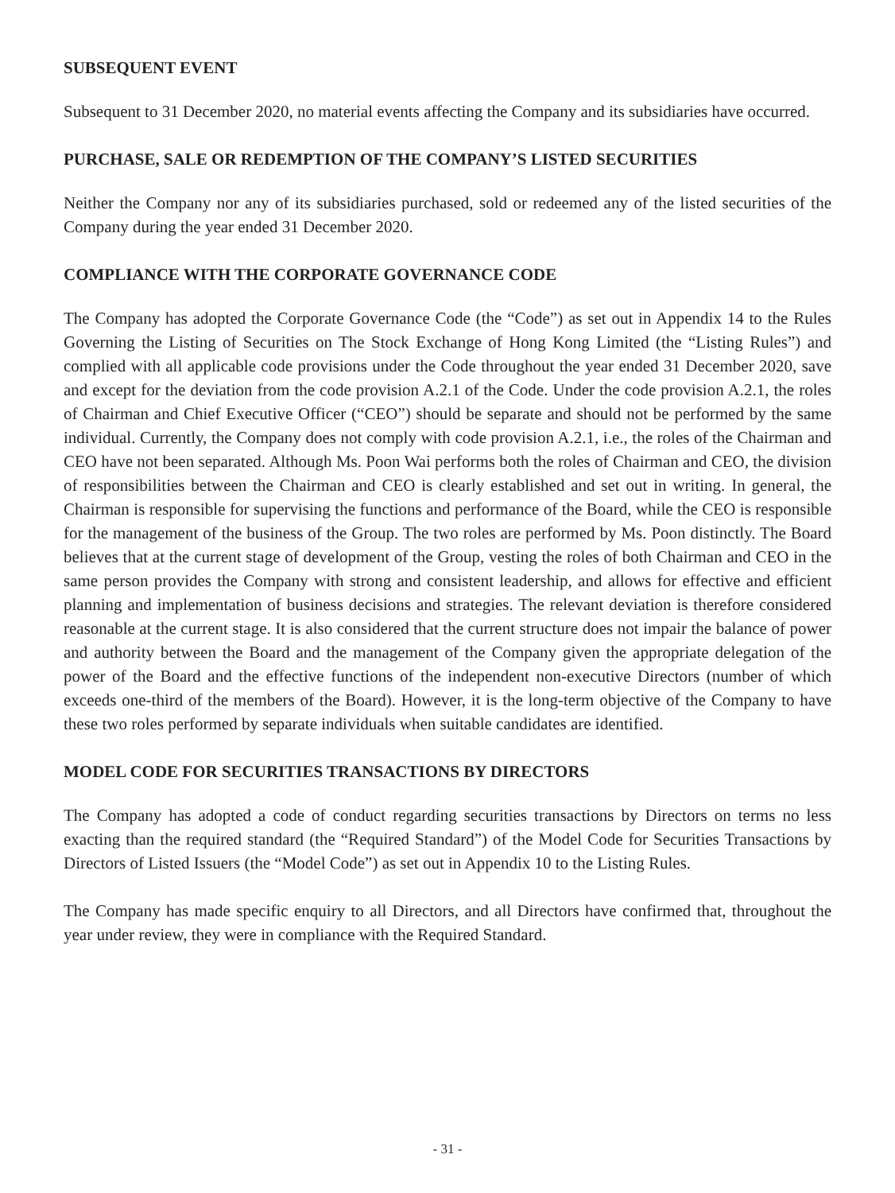SUBSEQUENT EVENT
Subsequent to 31 December 2020, no material events affecting the Company and its subsidiaries have occurred.
PURCHASE, SALE OR REDEMPTION OF THE COMPANY’S LISTED SECURITIES
Neither the Company nor any of its subsidiaries purchased, sold or redeemed any of the listed securities of the Company during the year ended 31 December 2020.
COMPLIANCE WITH THE CORPORATE GOVERNANCE CODE
The Company has adopted the Corporate Governance Code (the “Code”) as set out in Appendix 14 to the Rules Governing the Listing of Securities on The Stock Exchange of Hong Kong Limited (the “Listing Rules”) and complied with all applicable code provisions under the Code throughout the year ended 31 December 2020, save and except for the deviation from the code provision A.2.1 of the Code. Under the code provision A.2.1, the roles of Chairman and Chief Executive Officer (“CEO”) should be separate and should not be performed by the same individual. Currently, the Company does not comply with code provision A.2.1, i.e., the roles of the Chairman and CEO have not been separated. Although Ms. Poon Wai performs both the roles of Chairman and CEO, the division of responsibilities between the Chairman and CEO is clearly established and set out in writing. In general, the Chairman is responsible for supervising the functions and performance of the Board, while the CEO is responsible for the management of the business of the Group. The two roles are performed by Ms. Poon distinctly. The Board believes that at the current stage of development of the Group, vesting the roles of both Chairman and CEO in the same person provides the Company with strong and consistent leadership, and allows for effective and efficient planning and implementation of business decisions and strategies. The relevant deviation is therefore considered reasonable at the current stage. It is also considered that the current structure does not impair the balance of power and authority between the Board and the management of the Company given the appropriate delegation of the power of the Board and the effective functions of the independent non-executive Directors (number of which exceeds one-third of the members of the Board). However, it is the long-term objective of the Company to have these two roles performed by separate individuals when suitable candidates are identified.
MODEL CODE FOR SECURITIES TRANSACTIONS BY DIRECTORS
The Company has adopted a code of conduct regarding securities transactions by Directors on terms no less exacting than the required standard (the “Required Standard”) of the Model Code for Securities Transactions by Directors of Listed Issuers (the “Model Code”) as set out in Appendix 10 to the Listing Rules.
The Company has made specific enquiry to all Directors, and all Directors have confirmed that, throughout the year under review, they were in compliance with the Required Standard.
- 31 -